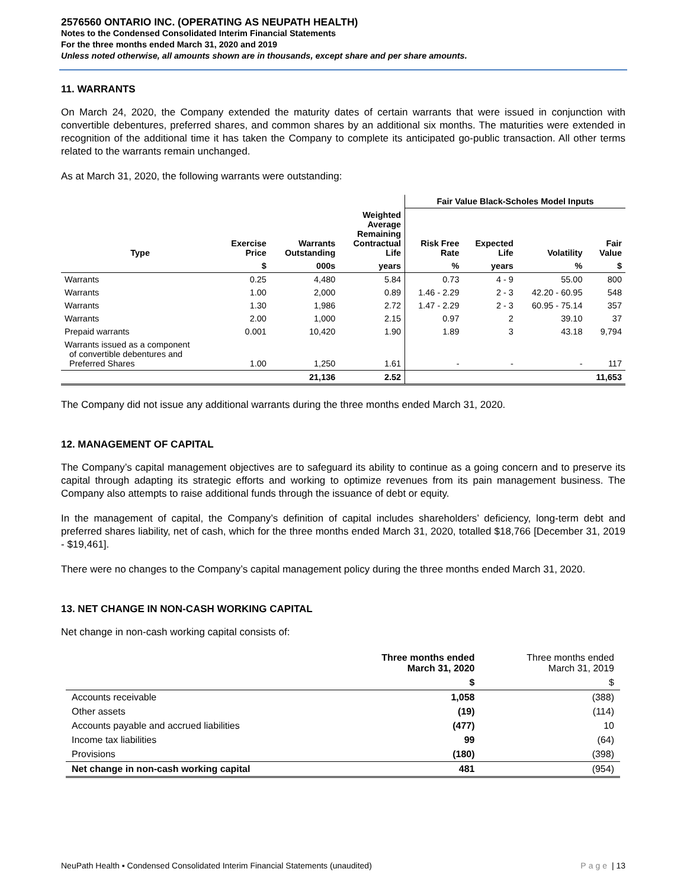2576560 ONTARIO INC. (OPERATING AS NEUPATH HEALTH)
Notes to the Condensed Consolidated Interim Financial Statements
For the three months ended March 31, 2020 and 2019
Unless noted otherwise, all amounts shown are in thousands, except share and per share amounts.
11. WARRANTS
On March 24, 2020, the Company extended the maturity dates of certain warrants that were issued in conjunction with convertible debentures, preferred shares, and common shares by an additional six months. The maturities were extended in recognition of the additional time it has taken the Company to complete its anticipated go-public transaction. All other terms related to the warrants remain unchanged.
As at March 31, 2020, the following warrants were outstanding:
| | | | | Fair Value Black-Scholes Model Inputs | | | |
| --- | --- | --- | --- | --- | --- | --- | --- |
| Type | Exercise Price | Warrants Outstanding | Weighted Average Remaining Contractual Life | Risk Free Rate | Expected Life | Volatility | Fair Value |
| | $ | 000s | years | % | years | % | $ |
| Warrants | 0.25 | 4,480 | 5.84 | 0.73 | 4 - 9 | 55.00 | 800 |
| Warrants | 1.00 | 2,000 | 0.89 | 1.46 - 2.29 | 2 - 3 | 42.20 - 60.95 | 548 |
| Warrants | 1.30 | 1,986 | 2.72 | 1.47 - 2.29 | 2 - 3 | 60.95 - 75.14 | 357 |
| Warrants | 2.00 | 1,000 | 2.15 | 0.97 | 2 | 39.10 | 37 |
| Prepaid warrants | 0.001 | 10,420 | 1.90 | 1.89 | 3 | 43.18 | 9,794 |
| Warrants issued as a component of convertible debentures and Preferred Shares | 1.00 | 1,250 | 1.61 | - | - | - | 117 |
| | | 21,136 | 2.52 | | | | 11,653 |
The Company did not issue any additional warrants during the three months ended March 31, 2020.
12. MANAGEMENT OF CAPITAL
The Company’s capital management objectives are to safeguard its ability to continue as a going concern and to preserve its capital through adapting its strategic efforts and working to optimize revenues from its pain management business. The Company also attempts to raise additional funds through the issuance of debt or equity.
In the management of capital, the Company’s definition of capital includes shareholders’ deficiency, long-term debt and preferred shares liability, net of cash, which for the three months ended March 31, 2020, totalled $18,766 [December 31, 2019 - $19,461].
There were no changes to the Company’s capital management policy during the three months ended March 31, 2020.
13. NET CHANGE IN NON-CASH WORKING CAPITAL
Net change in non-cash working capital consists of:
| | Three months ended March 31, 2020 | Three months ended March 31, 2019 |
| --- | --- | --- |
| | $ | $ |
| Accounts receivable | 1,058 | (388) |
| Other assets | (19) | (114) |
| Accounts payable and accrued liabilities | (477) | 10 |
| Income tax liabilities | 99 | (64) |
| Provisions | (180) | (398) |
| Net change in non-cash working capital | 481 | (954) |
NeuPath Health ▪ Condensed Consolidated Interim Financial Statements (unaudited) Page | 13